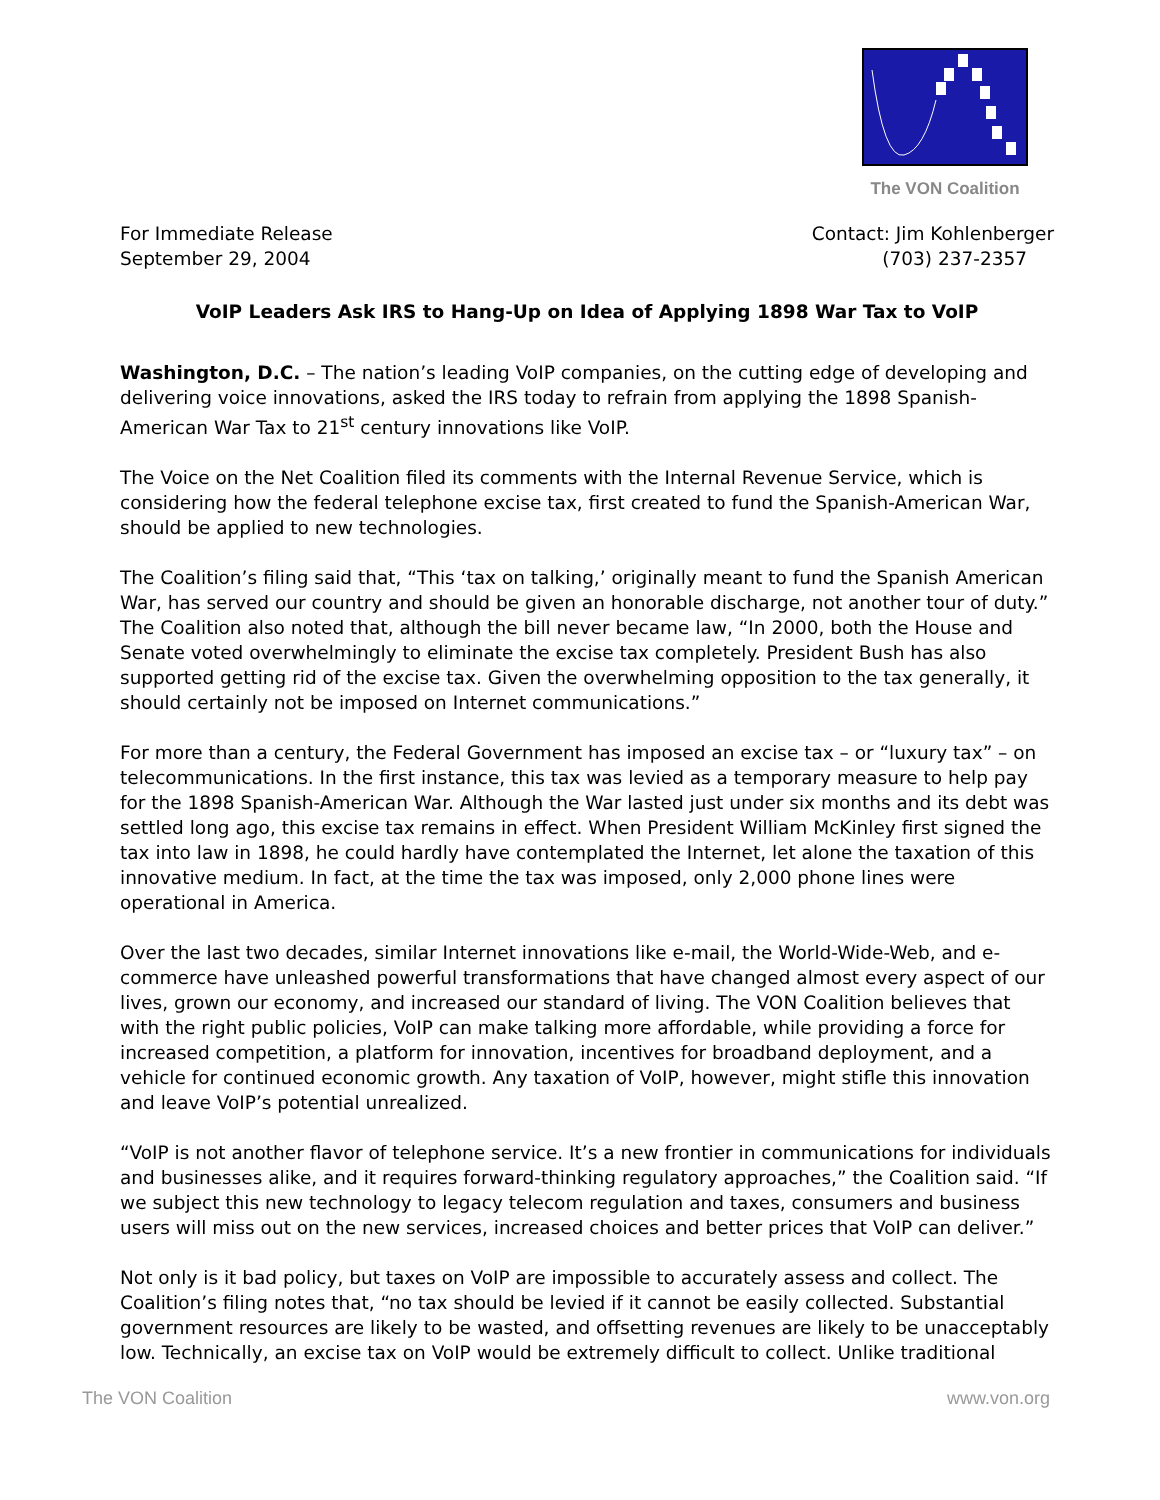The VON Coalition
For Immediate Release
September 29, 2004
Contact: Jim Kohlenberger
(703) 237-2357
VoIP Leaders Ask IRS to Hang-Up on Idea of Applying 1898 War Tax to VoIP
Washington, D.C. – The nation’s leading VoIP companies, on the cutting edge of developing and delivering voice innovations, asked the IRS today to refrain from applying the 1898 Spanish-American War Tax to 21<sup>st</sup> century innovations like VoIP.
The Voice on the Net Coalition filed its comments with the Internal Revenue Service, which is considering how the federal telephone excise tax, first created to fund the Spanish-American War, should be applied to new technologies.
The Coalition’s filing said that, “This ‘tax on talking,’ originally meant to fund the Spanish American War, has served our country and should be given an honorable discharge, not another tour of duty.” The Coalition also noted that, although the bill never became law, “In 2000, both the House and Senate voted overwhelmingly to eliminate the excise tax completely. President Bush has also supported getting rid of the excise tax. Given the overwhelming opposition to the tax generally, it should certainly not be imposed on Internet communications.”
For more than a century, the Federal Government has imposed an excise tax – or “luxury tax” – on telecommunications. In the first instance, this tax was levied as a temporary measure to help pay for the 1898 Spanish-American War. Although the War lasted just under six months and its debt was settled long ago, this excise tax remains in effect. When President William McKinley first signed the tax into law in 1898, he could hardly have contemplated the Internet, let alone the taxation of this innovative medium. In fact, at the time the tax was imposed, only 2,000 phone lines were operational in America.
Over the last two decades, similar Internet innovations like e-mail, the World-Wide-Web, and e-commerce have unleashed powerful transformations that have changed almost every aspect of our lives, grown our economy, and increased our standard of living. The VON Coalition believes that with the right public policies, VoIP can make talking more affordable, while providing a force for increased competition, a platform for innovation, incentives for broadband deployment, and a vehicle for continued economic growth. Any taxation of VoIP, however, might stifle this innovation and leave VoIP’s potential unrealized.
“VoIP is not another flavor of telephone service. It’s a new frontier in communications for individuals and businesses alike, and it requires forward-thinking regulatory approaches,” the Coalition said. “If we subject this new technology to legacy telecom regulation and taxes, consumers and business users will miss out on the new services, increased choices and better prices that VoIP can deliver.”
Not only is it bad policy, but taxes on VoIP are impossible to accurately assess and collect. The Coalition’s filing notes that, “no tax should be levied if it cannot be easily collected. Substantial government resources are likely to be wasted, and offsetting revenues are likely to be unacceptably low. Technically, an excise tax on VoIP would be extremely difficult to collect. Unlike traditional
The VON Coalition www.von.org